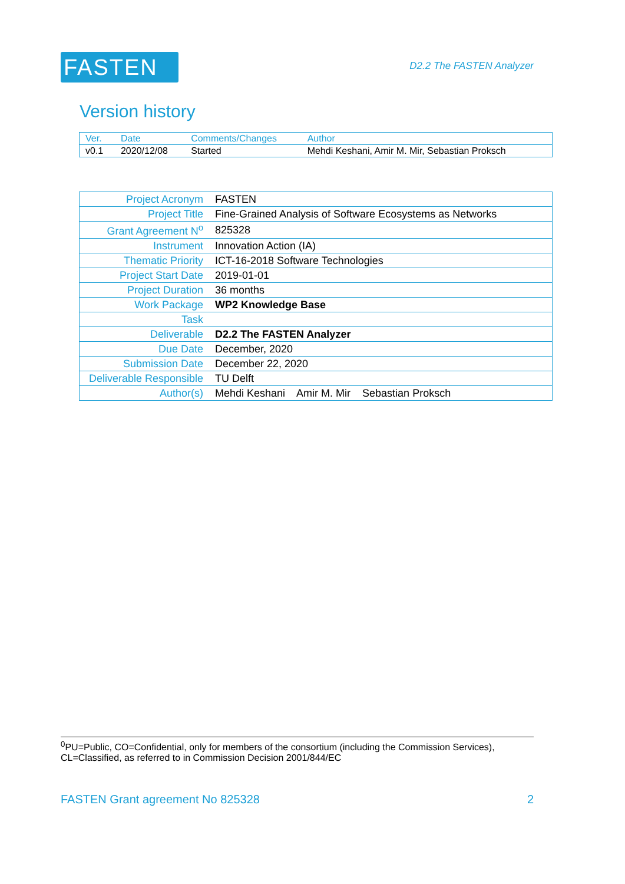FASTEN
D2.2 The FASTEN Analyzer
Version history
| Ver. | Date | Comments/Changes | Author |
| --- | --- | --- | --- |
| v0.1 | 2020/12/08 | Started | Mehdi Keshani, Amir M. Mir, Sebastian Proksch |
| Project Acronym | FASTEN |
| Project Title | Fine-Grained Analysis of Software Ecosystems as Networks |
| Grant Agreement N<sup>o</sup> | 825328 |
| Instrument | Innovation Action (IA) |
| Thematic Priority | ICT-16-2018 Software Technologies |
| Project Start Date | 2019-01-01 |
| Project Duration | 36 months |
| Work Package | WP2 Knowledge Base |
| Task | |
| Deliverable | D2.2 The FASTEN Analyzer |
| Due Date | December, 2020 |
| Submission Date | December 22, 2020 |
| Deliverable Responsible | TU Delft |
| Author(s) | Mehdi Keshani Amir M. Mir Sebastian Proksch |
<sup>0</sup> PU=Public, CO=Confidential, only for members of the consortium (including the Commission Services), CL=Classified, as referred to in Commission Decision 2001/844/EC
FASTEN Grant agreement No 825328 2